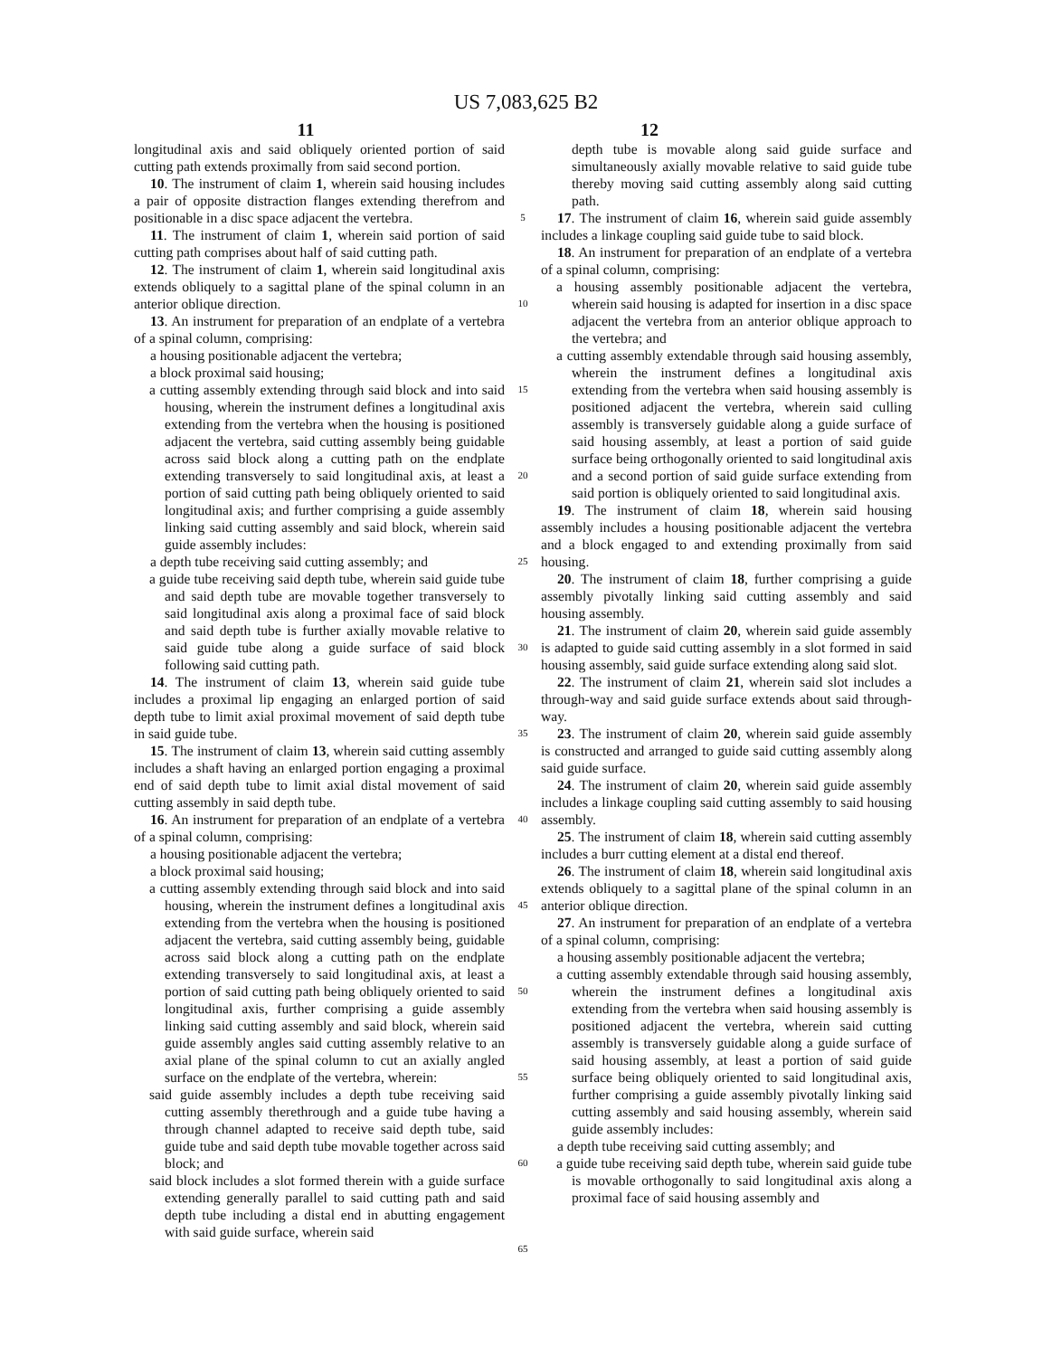US 7,083,625 B2
11 12
longitudinal axis and said obliquely oriented portion of said cutting path extends proximally from said second portion.
10. The instrument of claim 1, wherein said housing includes a pair of opposite distraction flanges extending therefrom and positionable in a disc space adjacent the vertebra.
11. The instrument of claim 1, wherein said portion of said cutting path comprises about half of said cutting path.
12. The instrument of claim 1, wherein said longitudinal axis extends obliquely to a sagittal plane of the spinal column in an anterior oblique direction.
13. An instrument for preparation of an endplate of a vertebra of a spinal column, comprising:
a housing positionable adjacent the vertebra;
a block proximal said housing;
a cutting assembly extending through said block and into said housing, wherein the instrument defines a longitudinal axis extending from the vertebra when the housing is positioned adjacent the vertebra, said cutting assembly being guidable across said block along a cutting path on the endplate extending transversely to said longitudinal axis, at least a portion of said cutting path being obliquely oriented to said longitudinal axis; and further comprising a guide assembly linking said cutting assembly and said block, wherein said guide assembly includes:
a depth tube receiving said cutting assembly; and
a guide tube receiving said depth tube, wherein said guide tube and said depth tube are movable together transversely to said longitudinal axis along a proximal face of said block and said depth tube is further axially movable relative to said guide tube along a guide surface of said block following said cutting path.
14. The instrument of claim 13, wherein said guide tube includes a proximal lip engaging an enlarged portion of said depth tube to limit axial proximal movement of said depth tube in said guide tube.
15. The instrument of claim 13, wherein said cutting assembly includes a shaft having an enlarged portion engaging a proximal end of said depth tube to limit axial distal movement of said cutting assembly in said depth tube.
16. An instrument for preparation of an endplate of a vertebra of a spinal column, comprising:
a housing positionable adjacent the vertebra;
a block proximal said housing;
a cutting assembly extending through said block and into said housing, wherein the instrument defines a longitudinal axis extending from the vertebra when the housing is positioned adjacent the vertebra, said cutting assembly being, guidable across said block along a cutting path on the endplate extending transversely to said longitudinal axis, at least a portion of said cutting path being obliquely oriented to said longitudinal axis, further comprising a guide assembly linking said cutting assembly and said block, wherein said guide assembly angles said cutting assembly relative to an axial plane of the spinal column to cut an axially angled surface on the endplate of the vertebra, wherein:
said guide assembly includes a depth tube receiving said cutting assembly therethrough and a guide tube having a through channel adapted to receive said depth tube, said guide tube and said depth tube movable together across said block; and
said block includes a slot formed therein with a guide surface extending generally parallel to said cutting path and said depth tube including a distal end in abutting engagement with said guide surface, wherein said
5
10
15
20
25
30
35
40
45
50
55
60
65
depth tube is movable along said guide surface and simultaneously axially movable relative to said guide tube thereby moving said cutting assembly along said cutting path.
17. The instrument of claim 16, wherein said guide assembly includes a linkage coupling said guide tube to said block.
18. An instrument for preparation of an endplate of a vertebra of a spinal column, comprising:
a housing assembly positionable adjacent the vertebra, wherein said housing is adapted for insertion in a disc space adjacent the vertebra from an anterior oblique approach to the vertebra; and
a cutting assembly extendable through said housing assembly, wherein the instrument defines a longitudinal axis extending from the vertebra when said housing assembly is positioned adjacent the vertebra, wherein said culling assembly is transversely guidable along a guide surface of said housing assembly, at least a portion of said guide surface being orthogonally oriented to said longitudinal axis and a second portion of said guide surface extending from said portion is obliquely oriented to said longitudinal axis.
19. The instrument of claim 18, wherein said housing assembly includes a housing positionable adjacent the vertebra and a block engaged to and extending proximally from said housing.
20. The instrument of claim 18, further comprising a guide assembly pivotally linking said cutting assembly and said housing assembly.
21. The instrument of claim 20, wherein said guide assembly is adapted to guide said cutting assembly in a slot formed in said housing assembly, said guide surface extending along said slot.
22. The instrument of claim 21, wherein said slot includes a through-way and said guide surface extends about said through-way.
23. The instrument of claim 20, wherein said guide assembly is constructed and arranged to guide said cutting assembly along said guide surface.
24. The instrument of claim 20, wherein said guide assembly includes a linkage coupling said cutting assembly to said housing assembly.
25. The instrument of claim 18, wherein said cutting assembly includes a burr cutting element at a distal end thereof.
26. The instrument of claim 18, wherein said longitudinal axis extends obliquely to a sagittal plane of the spinal column in an anterior oblique direction.
27. An instrument for preparation of an endplate of a vertebra of a spinal column, comprising:
a housing assembly positionable adjacent the vertebra;
a cutting assembly extendable through said housing assembly, wherein the instrument defines a longitudinal axis extending from the vertebra when said housing assembly is positioned adjacent the vertebra, wherein said cutting assembly is transversely guidable along a guide surface of said housing assembly, at least a portion of said guide surface being obliquely oriented to said longitudinal axis, further comprising a guide assembly pivotally linking said cutting assembly and said housing assembly, wherein said guide assembly includes:
a depth tube receiving said cutting assembly; and
a guide tube receiving said depth tube, wherein said guide tube is movable orthogonally to said longitudinal axis along a proximal face of said housing assembly and